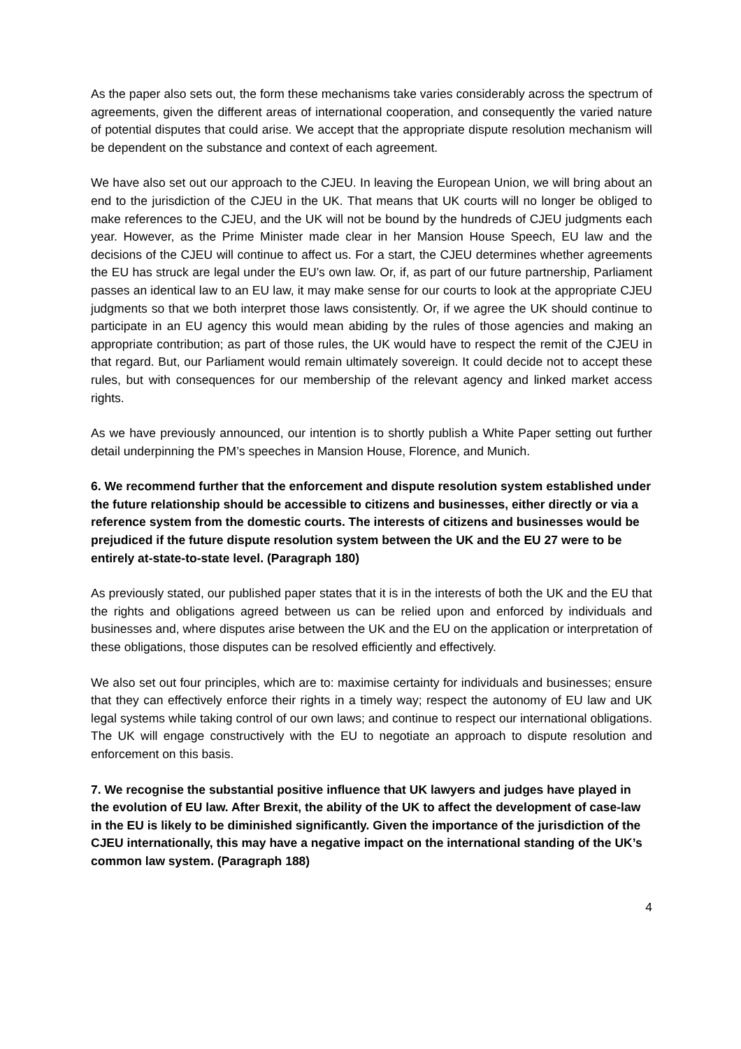As the paper also sets out, the form these mechanisms take varies considerably across the spectrum of agreements, given the different areas of international cooperation, and consequently the varied nature of potential disputes that could arise. We accept that the appropriate dispute resolution mechanism will be dependent on the substance and context of each agreement.
We have also set out our approach to the CJEU. In leaving the European Union, we will bring about an end to the jurisdiction of the CJEU in the UK. That means that UK courts will no longer be obliged to make references to the CJEU, and the UK will not be bound by the hundreds of CJEU judgments each year. However, as the Prime Minister made clear in her Mansion House Speech, EU law and the decisions of the CJEU will continue to affect us. For a start, the CJEU determines whether agreements the EU has struck are legal under the EU’s own law. Or, if, as part of our future partnership, Parliament passes an identical law to an EU law, it may make sense for our courts to look at the appropriate CJEU judgments so that we both interpret those laws consistently. Or, if we agree the UK should continue to participate in an EU agency this would mean abiding by the rules of those agencies and making an appropriate contribution; as part of those rules, the UK would have to respect the remit of the CJEU in that regard. But, our Parliament would remain ultimately sovereign. It could decide not to accept these rules, but with consequences for our membership of the relevant agency and linked market access rights.
As we have previously announced, our intention is to shortly publish a White Paper setting out further detail underpinning the PM’s speeches in Mansion House, Florence, and Munich.
6. We recommend further that the enforcement and dispute resolution system established under the future relationship should be accessible to citizens and businesses, either directly or via a reference system from the domestic courts. The interests of citizens and businesses would be prejudiced if the future dispute resolution system between the UK and the EU 27 were to be entirely at-state-to-state level. (Paragraph 180)
As previously stated, our published paper states that it is in the interests of both the UK and the EU that the rights and obligations agreed between us can be relied upon and enforced by individuals and businesses and, where disputes arise between the UK and the EU on the application or interpretation of these obligations, those disputes can be resolved efficiently and effectively.
We also set out four principles, which are to: maximise certainty for individuals and businesses; ensure that they can effectively enforce their rights in a timely way; respect the autonomy of EU law and UK legal systems while taking control of our own laws; and continue to respect our international obligations. The UK will engage constructively with the EU to negotiate an approach to dispute resolution and enforcement on this basis.
7. We recognise the substantial positive influence that UK lawyers and judges have played in the evolution of EU law. After Brexit, the ability of the UK to affect the development of case-law in the EU is likely to be diminished significantly. Given the importance of the jurisdiction of the CJEU internationally, this may have a negative impact on the international standing of the UK’s common law system. (Paragraph 188)
4